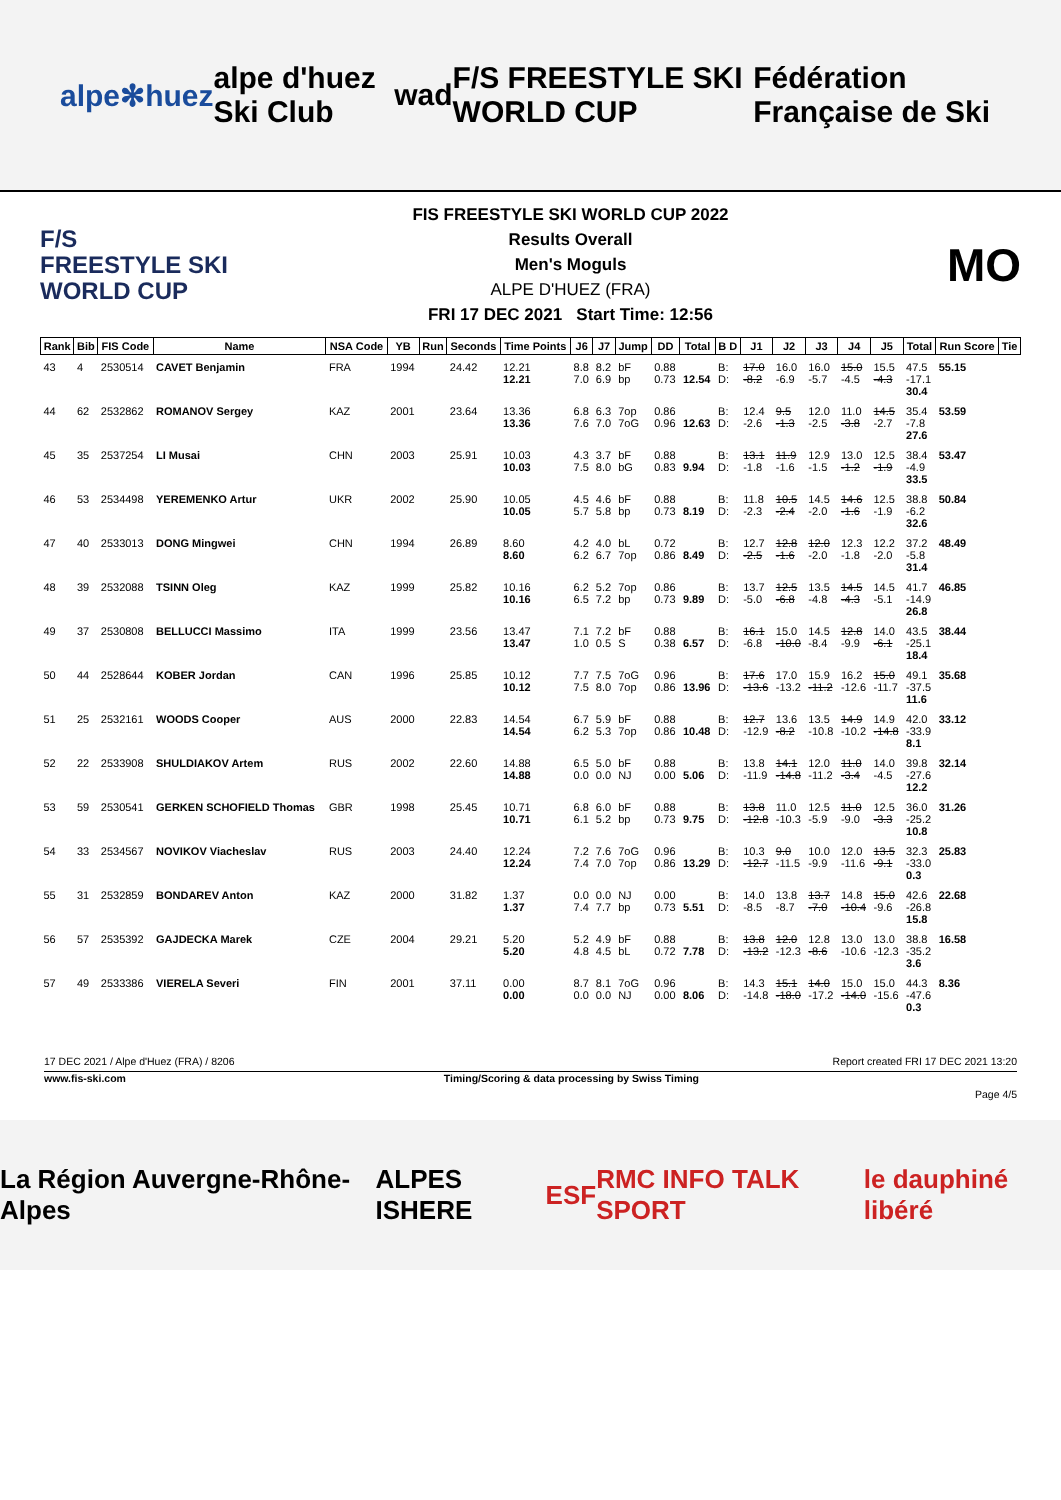alpe✻huez alpe d'huez Ski Club wad F/S FREESTYLE SKI WORLD CUP Fédération Française de Ski
F/S
FREESTYLE SKI
WORLD CUP
FIS FREESTYLE SKI WORLD CUP 2022
Results Overall
Men's Moguls
ALPE D'HUEZ (FRA)
FRI 17 DEC 2021 Start Time: 12:56
MO
| Rank | Bib | FIS Code | Name | NSA Code | YB | Run | Seconds | Time Points | J6 | J7 | Jump | DD | Total | B D | J1 | J2 | J3 | J4 | J5 | Total | Run Score | Tie |
| --- | --- | --- | --- | --- | --- | --- | --- | --- | --- | --- | --- | --- | --- | --- | --- | --- | --- | --- | --- | --- | --- | --- |
| 43 | 4 | 2530514 | CAVET Benjamin | FRA | 1994 | | 24.42 | 12.21 12.21 | 8.8 7.0 | 8.2 6.9 | bF bp | 0.88 0.73 | 12.54 | B: D: | 17.0 -8.2 | 16.0 -6.9 | 16.0 -5.7 | 15.0 -4.5 | 15.5 -4.3 | 47.5 -17.1 30.4 | 55.15 | |
| 44 | 62 | 2532862 | ROMANOV Sergey | KAZ | 2001 | | 23.64 | 13.36 13.36 | 6.8 7.6 | 6.3 7.0 | 7op 7oG | 0.86 0.96 | 12.63 | B: D: | 12.4 -2.6 | 9.5 -1.3 | 12.0 -2.5 | 11.0 -3.8 | 14.5 -2.7 | 35.4 -7.8 27.6 | 53.59 | |
| 45 | 35 | 2537254 | LI Musai | CHN | 2003 | | 25.91 | 10.03 10.03 | 4.3 7.5 | 3.7 8.0 | bF bG | 0.88 0.83 | 9.94 | B: D: | 13.1 -1.8 | 11.9 -1.6 | 12.9 -1.5 | 13.0 -1.2 | 12.5 -1.9 | 38.4 -4.9 33.5 | 53.47 | |
| 46 | 53 | 2534498 | YEREMENKO Artur | UKR | 2002 | | 25.90 | 10.05 10.05 | 4.5 5.7 | 4.6 5.8 | bF bp | 0.88 0.73 | 8.19 | B: D: | 11.8 -2.3 | 10.5 -2.4 | 14.5 -2.0 | 14.6 -1.6 | 12.5 -1.9 | 38.8 -6.2 32.6 | 50.84 | |
| 47 | 40 | 2533013 | DONG Mingwei | CHN | 1994 | | 26.89 | 8.60 8.60 | 4.2 6.2 | 4.0 6.7 | bL 7op | 0.72 0.86 | 8.49 | B: D: | 12.7 -2.5 | 12.8 -1.6 | 12.0 -2.0 | 12.3 -1.8 | 12.2 -2.0 | 37.2 -5.8 31.4 | 48.49 | |
| 48 | 39 | 2532088 | TSINN Oleg | KAZ | 1999 | | 25.82 | 10.16 10.16 | 6.2 6.5 | 5.2 7.2 | 7op bp | 0.86 0.73 | 9.89 | B: D: | 13.7 -5.0 | 12.5 -6.8 | 13.5 -4.8 | 14.5 -4.3 | 14.5 -5.1 | 41.7 -14.9 26.8 | 46.85 | |
| 49 | 37 | 2530808 | BELLUCCI Massimo | ITA | 1999 | | 23.56 | 13.47 13.47 | 7.1 1.0 | 7.2 0.5 | bF S | 0.88 0.38 | 6.57 | B: D: | 16.1 -6.8 | 15.0 -10.0 | 14.5 -8.4 | 12.8 -9.9 | 14.0 -6.1 | 43.5 -25.1 18.4 | 38.44 | |
| 50 | 44 | 2528644 | KOBER Jordan | CAN | 1996 | | 25.85 | 10.12 10.12 | 7.7 7.5 | 7.5 8.0 | 7oG 7op | 0.96 0.86 | 13.96 | B: D: | 17.6 -13.6 | 17.0 -13.2 | 15.9 -11.2 | 16.2 -12.6 | 15.0 -11.7 | 49.1 -37.5 11.6 | 35.68 | |
| 51 | 25 | 2532161 | WOODS Cooper | AUS | 2000 | | 22.83 | 14.54 14.54 | 6.7 6.2 | 5.9 5.3 | bF 7op | 0.88 0.86 | 10.48 | B: D: | 12.7 -12.9 | 13.6 -8.2 | 13.5 -10.8 | 14.9 -10.2 | 14.9 -14.8 | 42.0 -33.9 8.1 | 33.12 | |
| 52 | 22 | 2533908 | SHULDIAKOV Artem | RUS | 2002 | | 22.60 | 14.88 14.88 | 6.5 0.0 | 5.0 0.0 | bF NJ | 0.88 0.00 | 5.06 | B: D: | 13.8 -11.9 | 14.1 -14.8 | 12.0 -11.2 | 11.0 -3.4 | 14.0 -4.5 | 39.8 -27.6 12.2 | 32.14 | |
| 53 | 59 | 2530541 | GERKEN SCHOFIELD Thomas | GBR | 1998 | | 25.45 | 10.71 10.71 | 6.8 6.1 | 6.0 5.2 | bF bp | 0.88 0.73 | 9.75 | B: D: | 13.8 -12.8 | 11.0 -10.3 | 12.5 -5.9 | 11.0 -9.0 | 12.5 -3.3 | 36.0 -25.2 10.8 | 31.26 | |
| 54 | 33 | 2534567 | NOVIKOV Viacheslav | RUS | 2003 | | 24.40 | 12.24 12.24 | 7.2 7.4 | 7.6 7.0 | 7oG 7op | 0.96 0.86 | 13.29 | B: D: | 10.3 -12.7 | 9.0 -11.5 | 10.0 -9.9 | 12.0 -11.6 | 13.5 -9.1 | 32.3 -33.0 0.3 | 25.83 | |
| 55 | 31 | 2532859 | BONDAREV Anton | KAZ | 2000 | | 31.82 | 1.37 1.37 | 0.0 7.4 | 0.0 7.7 | NJ bp | 0.00 0.73 | 5.51 | B: D: | 14.0 -8.5 | 13.8 -8.7 | 13.7 -7.0 | 14.8 -10.4 | 15.0 -9.6 | 42.6 -26.8 15.8 | 22.68 | |
| 56 | 57 | 2535392 | GAJDECKA Marek | CZE | 2004 | | 29.21 | 5.20 5.20 | 5.2 4.8 | 4.9 4.5 | bF bL | 0.88 0.72 | 7.78 | B: D: | 13.8 -13.2 | 12.0 -12.3 | 12.8 -8.6 | 13.0 -10.6 | 13.0 -12.3 | 38.8 -35.2 3.6 | 16.58 | |
| 57 | 49 | 2533386 | VIERELA Severi | FIN | 2001 | | 37.11 | 0.00 0.00 | 8.7 0.0 | 8.1 0.0 | 7oG NJ | 0.96 0.00 | 8.06 | B: D: | 14.3 -14.8 | 15.1 -18.0 | 14.0 -17.2 | 15.0 -14.0 | 15.0 -15.6 | 44.3 -47.6 0.3 | 8.36 | |
17 DEC 2021 / Alpe d'Huez (FRA) / 8206 Report created FRI 17 DEC 2021 13:20
www.fis-ski.com Timing/Scoring & data processing by Swiss Timing
Page 4/5
La Région Auvergne-Rhône-Alpes ALPES ISHERE ESF RMC INFO TALK SPORT le dauphiné libéré